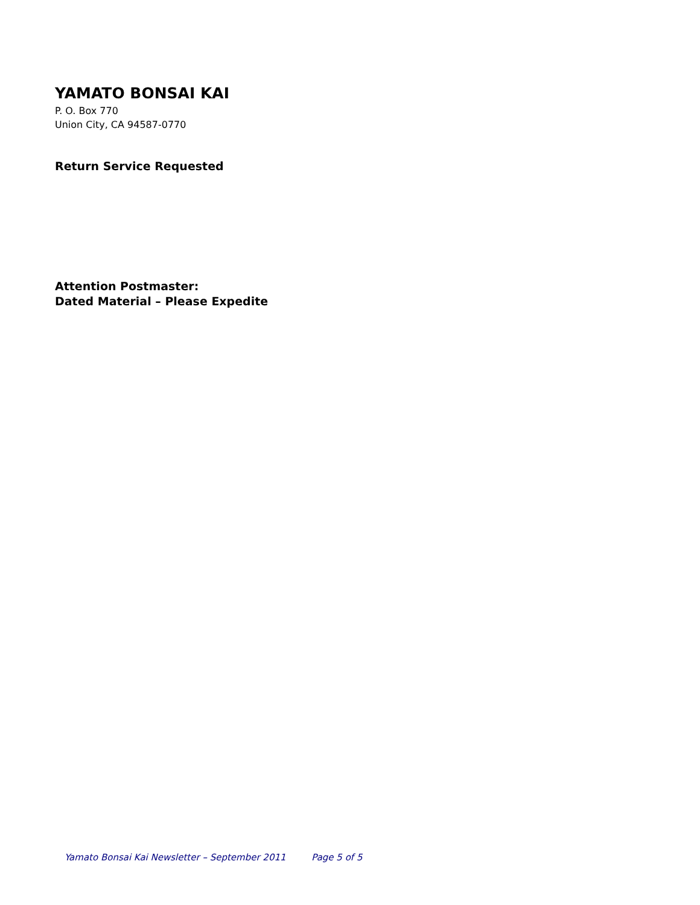YAMATO BONSAI KAI
P. O. Box 770
Union City, CA 94587-0770
Return Service Requested
Attention Postmaster:
Dated Material – Please Expedite
Yamato Bonsai Kai Newsletter – September 2011 Page 5 of 5